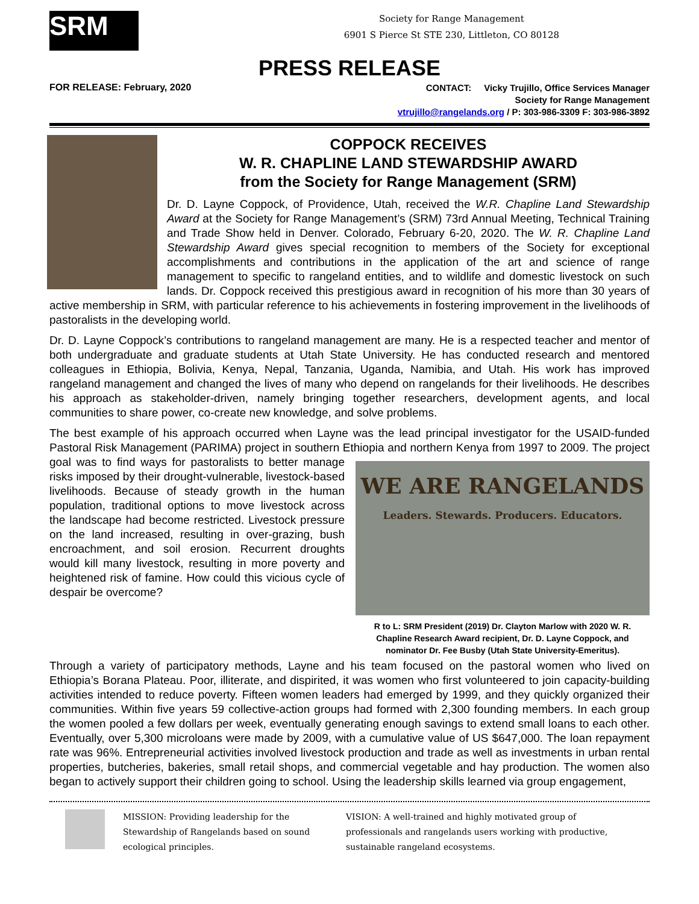SRM
Society for Range Management
6901 S Pierce St STE 230, Littleton, CO 80128
PRESS RELEASE
FOR RELEASE: February, 2020
CONTACT: Vicky Trujillo, Office Services Manager
Society for Range Management
vtrujillo@rangelands.org / P: 303-986-3309 F: 303-986-3892
COPPOCK RECEIVES
W. R. CHAPLINE LAND STEWARDSHIP AWARD
from the Society for Range Management (SRM)
Dr. D. Layne Coppock, of Providence, Utah, received the W.R. Chapline Land Stewardship Award at the Society for Range Management’s (SRM) 73rd Annual Meeting, Technical Training and Trade Show held in Denver. Colorado, February 6-20, 2020. The W. R. Chapline Land Stewardship Award gives special recognition to members of the Society for exceptional accomplishments and contributions in the application of the art and science of range management to specific to rangeland entities, and to wildlife and domestic livestock on such lands. Dr. Coppock received this prestigious award in recognition of his more than 30 years of active membership in SRM, with particular reference to his achievements in fostering improvement in the livelihoods of pastoralists in the developing world.
Dr. D. Layne Coppock’s contributions to rangeland management are many. He is a respected teacher and mentor of both undergraduate and graduate students at Utah State University. He has conducted research and mentored colleagues in Ethiopia, Bolivia, Kenya, Nepal, Tanzania, Uganda, Namibia, and Utah. His work has improved rangeland management and changed the lives of many who depend on rangelands for their livelihoods. He describes his approach as stakeholder-driven, namely bringing together researchers, development agents, and local communities to share power, co-create new knowledge, and solve problems.
The best example of his approach occurred when Layne was the lead principal investigator for the USAID-funded Pastoral Risk Management (PARIMA) project in southern Ethiopia and northern Kenya from 1997 to 2009. WE ARE RANGELANDS
Leaders. Stewards. Producers. Educators.
R to L: SRM President (2019) Dr. Clayton Marlow with 2020 W. R. Chapline Research Award recipient, Dr. D. Layne Coppock, and nominator Dr. Fee Busby (Utah State University-Emeritus). The project goal was to find ways for pastoralists to better manage risks imposed by their drought-vulnerable, livestock-based livelihoods. Because of steady growth in the human population, traditional options to move livestock across the landscape had become restricted. Livestock pressure on the land increased, resulting in over-grazing, bush encroachment, and soil erosion. Recurrent droughts would kill many livestock, resulting in more poverty and heightened risk of famine. How could this vicious cycle of despair be overcome?
Through a variety of participatory methods, Layne and his team focused on the pastoral women who lived on Ethiopia’s Borana Plateau. Poor, illiterate, and dispirited, it was women who first volunteered to join capacity-building activities intended to reduce poverty. Fifteen women leaders had emerged by 1999, and they quickly organized their communities. Within five years 59 collective-action groups had formed with 2,300 founding members. In each group the women pooled a few dollars per week, eventually generating enough savings to extend small loans to each other. Eventually, over 5,300 microloans were made by 2009, with a cumulative value of US $647,000. The loan repayment rate was 96%. Entrepreneurial activities involved livestock production and trade as well as investments in urban rental properties, butcheries, bakeries, small retail shops, and commercial vegetable and hay production. The women also began to actively support their children going to school. Using the leadership skills learned via group engagement,
MISSION: Providing leadership for the Stewardship of Rangelands based on sound ecological principles.
VISION: A well-trained and highly motivated group of professionals and rangelands users working with productive, sustainable rangeland ecosystems.